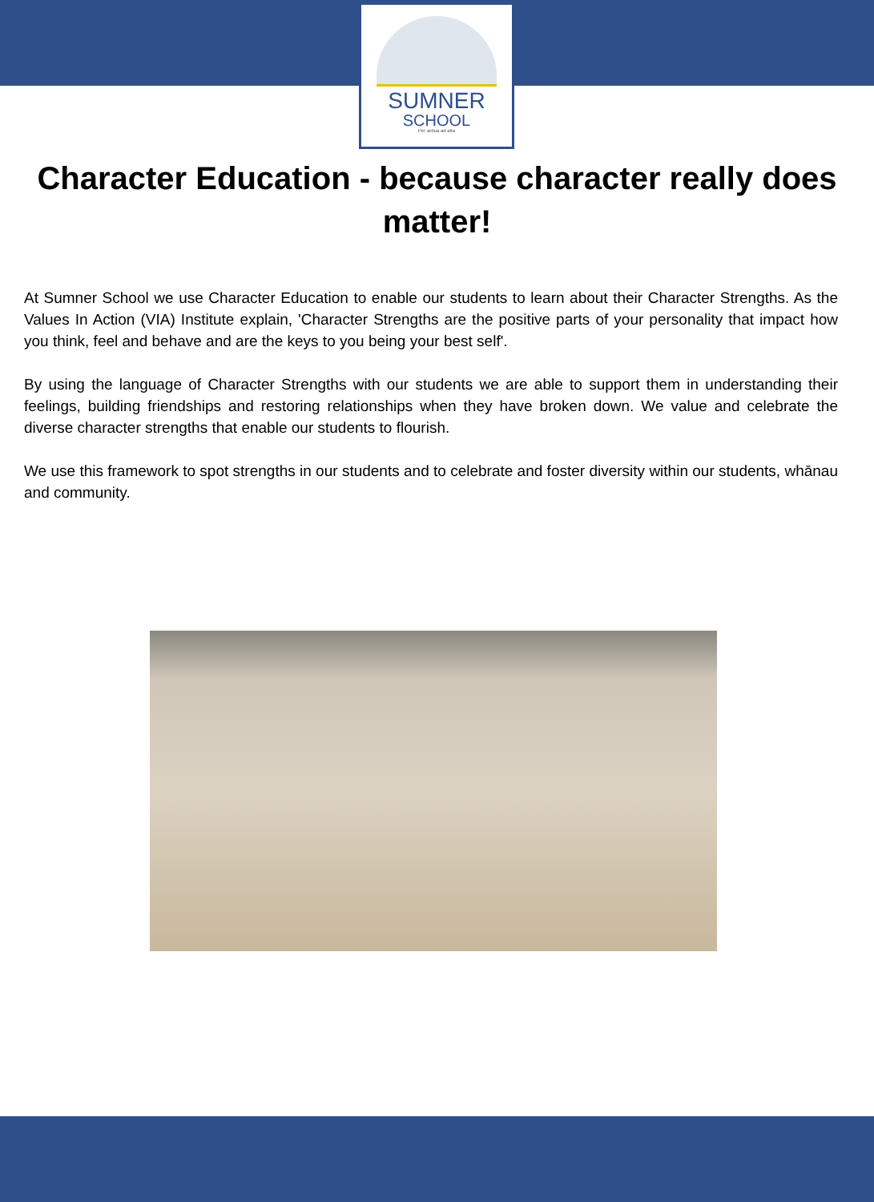SUMNER
SCHOOL
Per ardua ad alta
Character Education - because character really does matter!
At Sumner School we use Character Education to enable our students to learn about their Character Strengths. As the Values In Action (VIA) Institute explain, 'Character Strengths are the positive parts of your personality that impact how you think, feel and behave and are the keys to you being your best self'.
By using the language of Character Strengths with our students we are able to support them in understanding their feelings, building friendships and restoring relationships when they have broken down. We value and celebrate the diverse character strengths that enable our students to flourish.
We use this framework to spot strengths in our students and to celebrate and foster diversity within our students, whānau and community.